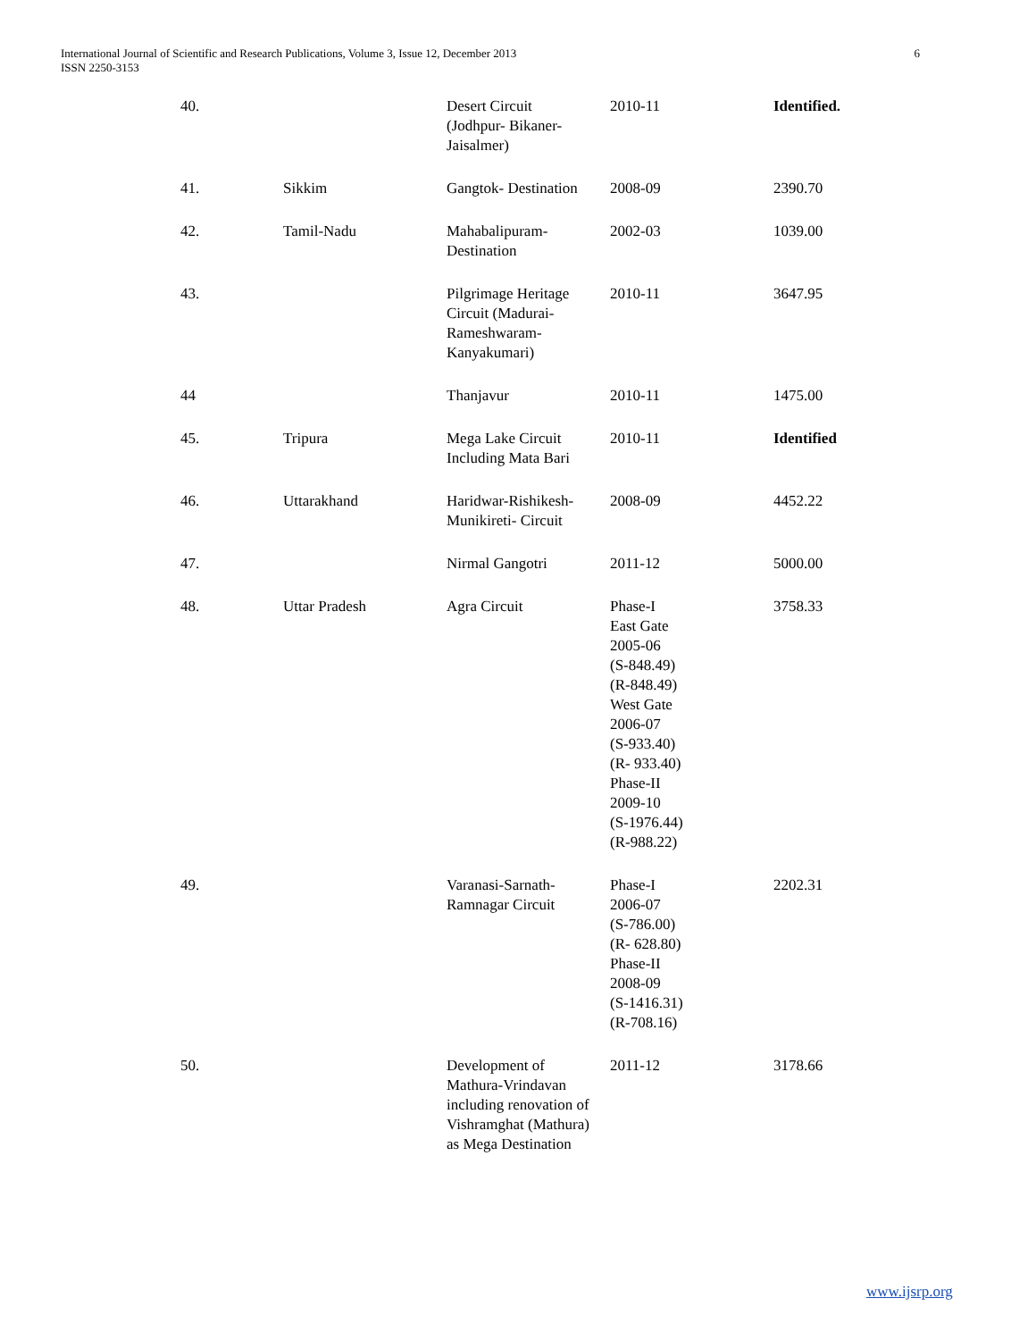International Journal of Scientific and Research Publications, Volume 3, Issue 12, December 2013
ISSN 2250-3153
6
| 40. | | Desert Circuit (Jodhpur- Bikaner- Jaisalmer) | 2010-11 | Identified. |
| 41. | Sikkim | Gangtok- Destination | 2008-09 | 2390.70 |
| 42. | Tamil-Nadu | Mahabalipuram- Destination | 2002-03 | 1039.00 |
| 43. | | Pilgrimage Heritage Circuit (Madurai- Rameshwaram- Kanyakumari) | 2010-11 | 3647.95 |
| 44 | | Thanjavur | 2010-11 | 1475.00 |
| 45. | Tripura | Mega Lake Circuit Including Mata Bari | 2010-11 | Identified |
| 46. | Uttarakhand | Haridwar-Rishikesh- Munikireti- Circuit | 2008-09 | 4452.22 |
| 47. | | Nirmal Gangotri | 2011-12 | 5000.00 |
| 48. | Uttar Pradesh | Agra Circuit | Phase-I East Gate 2005-06 (S-848.49) (R-848.49) West Gate 2006-07 (S-933.40) (R- 933.40) Phase-II 2009-10 (S-1976.44) (R-988.22) | 3758.33 |
| 49. | | Varanasi-Sarnath- Ramnagar Circuit | Phase-I 2006-07 (S-786.00) (R- 628.80) Phase-II 2008-09 (S-1416.31) (R-708.16) | 2202.31 |
| 50. | | Development of Mathura-Vrindavan including renovation of Vishramghat (Mathura) as Mega Destination | 2011-12 | 3178.66 |
www.ijsrp.org